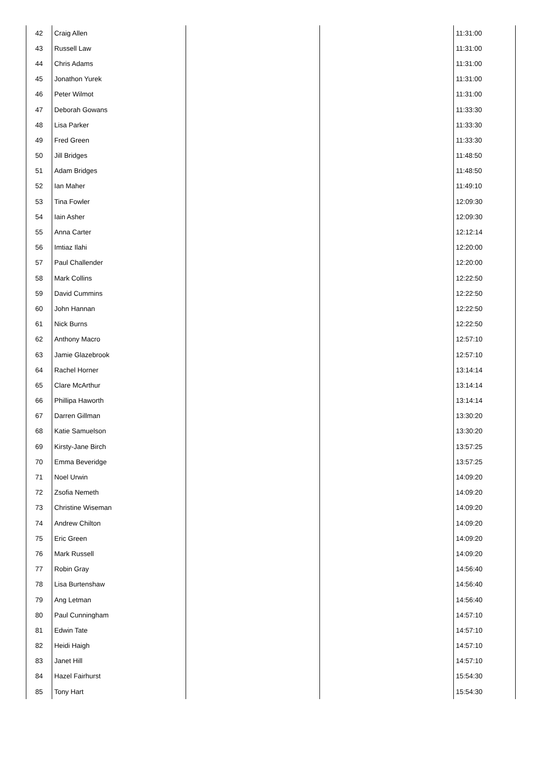| 42 | Craig Allen | | | 11:31:00 |
| 43 | Russell Law | | | 11:31:00 |
| 44 | Chris Adams | | | 11:31:00 |
| 45 | Jonathon Yurek | | | 11:31:00 |
| 46 | Peter Wilmot | | | 11:31:00 |
| 47 | Deborah Gowans | | | 11:33:30 |
| 48 | Lisa Parker | | | 11:33:30 |
| 49 | Fred Green | | | 11:33:30 |
| 50 | Jill Bridges | | | 11:48:50 |
| 51 | Adam Bridges | | | 11:48:50 |
| 52 | Ian Maher | | | 11:49:10 |
| 53 | Tina Fowler | | | 12:09:30 |
| 54 | Iain Asher | | | 12:09:30 |
| 55 | Anna Carter | | | 12:12:14 |
| 56 | Imtiaz Ilahi | | | 12:20:00 |
| 57 | Paul Challender | | | 12:20:00 |
| 58 | Mark Collins | | | 12:22:50 |
| 59 | David Cummins | | | 12:22:50 |
| 60 | John Hannan | | | 12:22:50 |
| 61 | Nick Burns | | | 12:22:50 |
| 62 | Anthony Macro | | | 12:57:10 |
| 63 | Jamie Glazebrook | | | 12:57:10 |
| 64 | Rachel Horner | | | 13:14:14 |
| 65 | Clare McArthur | | | 13:14:14 |
| 66 | Phillipa Haworth | | | 13:14:14 |
| 67 | Darren Gillman | | | 13:30:20 |
| 68 | Katie Samuelson | | | 13:30:20 |
| 69 | Kirsty-Jane Birch | | | 13:57:25 |
| 70 | Emma Beveridge | | | 13:57:25 |
| 71 | Noel Urwin | | | 14:09:20 |
| 72 | Zsofia Nemeth | | | 14:09:20 |
| 73 | Christine Wiseman | | | 14:09:20 |
| 74 | Andrew Chilton | | | 14:09:20 |
| 75 | Eric Green | | | 14:09:20 |
| 76 | Mark Russell | | | 14:09:20 |
| 77 | Robin Gray | | | 14:56:40 |
| 78 | Lisa Burtenshaw | | | 14:56:40 |
| 79 | Ang Letman | | | 14:56:40 |
| 80 | Paul Cunningham | | | 14:57:10 |
| 81 | Edwin Tate | | | 14:57:10 |
| 82 | Heidi Haigh | | | 14:57:10 |
| 83 | Janet Hill | | | 14:57:10 |
| 84 | Hazel Fairhurst | | | 15:54:30 |
| 85 | Tony Hart | | | 15:54:30 |